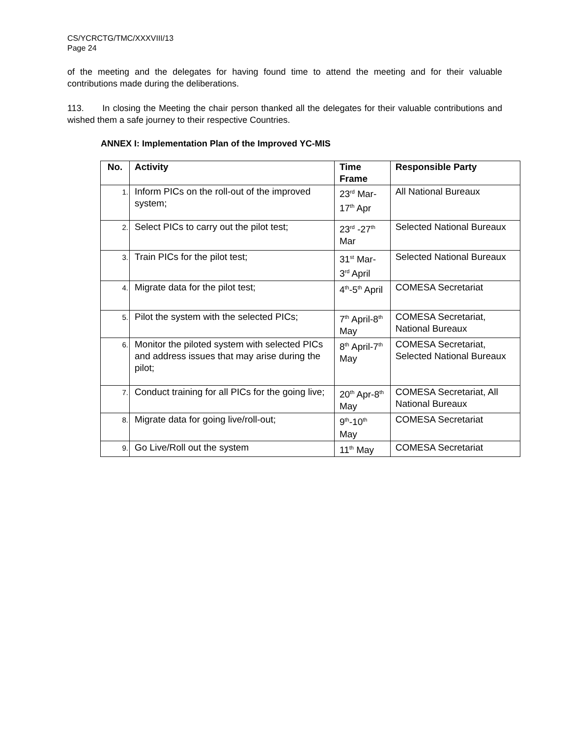CS/YCRCTG/TMC/XXXVIII/13
Page 24
of the meeting and the delegates for having found time to attend the meeting and for their valuable contributions made during the deliberations.
113. In closing the Meeting the chair person thanked all the delegates for their valuable contributions and wished them a safe journey to their respective Countries.
ANNEX I: Implementation Plan of the Improved YC-MIS
| No. | Activity | Time Frame | Responsible Party |
| --- | --- | --- | --- |
| 1. | Inform PICs on the roll-out of the improved system; | 23<sup>rd</sup> Mar-17<sup>th</sup> Apr | All National Bureaux |
| 2. | Select PICs to carry out the pilot test; | 23<sup>rd</sup> -27<sup>th</sup> Mar | Selected National Bureaux |
| 3. | Train PICs for the pilot test; | 31<sup>st</sup> Mar-3<sup>rd</sup> April | Selected National Bureaux |
| 4. | Migrate data for the pilot test; | 4<sup>th</sup>-5<sup>th</sup> April | COMESA Secretariat |
| 5. | Pilot the system with the selected PICs; | 7<sup>th</sup> April-8<sup>th</sup> May | COMESA Secretariat, National Bureaux |
| 6. | Monitor the piloted system with selected PICs and address issues that may arise during the pilot; | 8<sup>th</sup> April-7<sup>th</sup> May | COMESA Secretariat, Selected National Bureaux |
| 7. | Conduct training for all PICs for the going live; | 20<sup>th</sup> Apr-8<sup>th</sup> May | COMESA Secretariat, All National Bureaux |
| 8. | Migrate data for going live/roll-out; | 9<sup>th</sup>-10<sup>th</sup> May | COMESA Secretariat |
| 9. | Go Live/Roll out the system | 11<sup>th</sup> May | COMESA Secretariat |